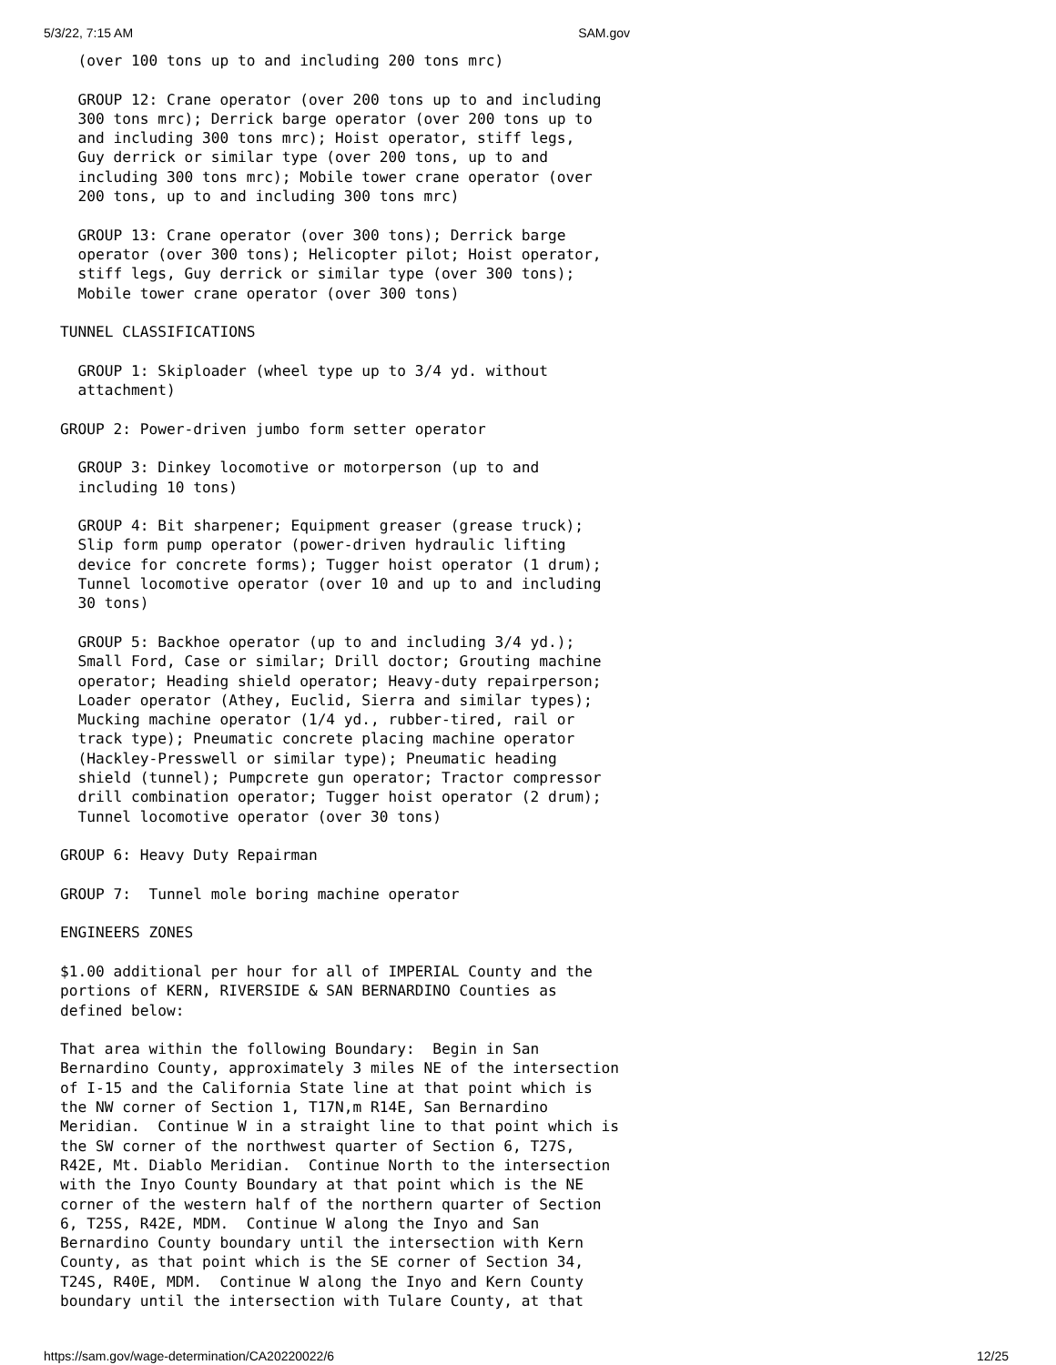5/3/22, 7:15 AM SAM.gov
  (over 100 tons up to and including 200 tons mrc)

  GROUP 12: Crane operator (over 200 tons up to and including
  300 tons mrc); Derrick barge operator (over 200 tons up to
  and including 300 tons mrc); Hoist operator, stiff legs,
  Guy derrick or similar type (over 200 tons, up to and
  including 300 tons mrc); Mobile tower crane operator (over
  200 tons, up to and including 300 tons mrc)

  GROUP 13: Crane operator (over 300 tons); Derrick barge
  operator (over 300 tons); Helicopter pilot; Hoist operator,
  stiff legs, Guy derrick or similar type (over 300 tons);
  Mobile tower crane operator (over 300 tons)

TUNNEL CLASSIFICATIONS

  GROUP 1: Skiploader (wheel type up to 3/4 yd. without
  attachment)

GROUP 2: Power-driven jumbo form setter operator

  GROUP 3: Dinkey locomotive or motorperson (up to and
  including 10 tons)

  GROUP 4: Bit sharpener; Equipment greaser (grease truck);
  Slip form pump operator (power-driven hydraulic lifting
  device for concrete forms); Tugger hoist operator (1 drum);
  Tunnel locomotive operator (over 10 and up to and including
  30 tons)

  GROUP 5: Backhoe operator (up to and including 3/4 yd.);
  Small Ford, Case or similar; Drill doctor; Grouting machine
  operator; Heading shield operator; Heavy-duty repairperson;
  Loader operator (Athey, Euclid, Sierra and similar types);
  Mucking machine operator (1/4 yd., rubber-tired, rail or
  track type); Pneumatic concrete placing machine operator
  (Hackley-Presswell or similar type); Pneumatic heading
  shield (tunnel); Pumpcrete gun operator; Tractor compressor
  drill combination operator; Tugger hoist operator (2 drum);
  Tunnel locomotive operator (over 30 tons)

GROUP 6: Heavy Duty Repairman

GROUP 7:  Tunnel mole boring machine operator

ENGINEERS ZONES

$1.00 additional per hour for all of IMPERIAL County and the
portions of KERN, RIVERSIDE & SAN BERNARDINO Counties as
defined below:

That area within the following Boundary:  Begin in San
Bernardino County, approximately 3 miles NE of the intersection
of I-15 and the California State line at that point which is
the NW corner of Section 1, T17N,m R14E, San Bernardino
Meridian.  Continue W in a straight line to that point which is
the SW corner of the northwest quarter of Section 6, T27S,
R42E, Mt. Diablo Meridian.  Continue North to the intersection
with the Inyo County Boundary at that point which is the NE
corner of the western half of the northern quarter of Section
6, T25S, R42E, MDM.  Continue W along the Inyo and San
Bernardino County boundary until the intersection with Kern
County, as that point which is the SE corner of Section 34,
T24S, R40E, MDM.  Continue W along the Inyo and Kern County
boundary until the intersection with Tulare County, at that
https://sam.gov/wage-determination/CA20220022/6 12/25